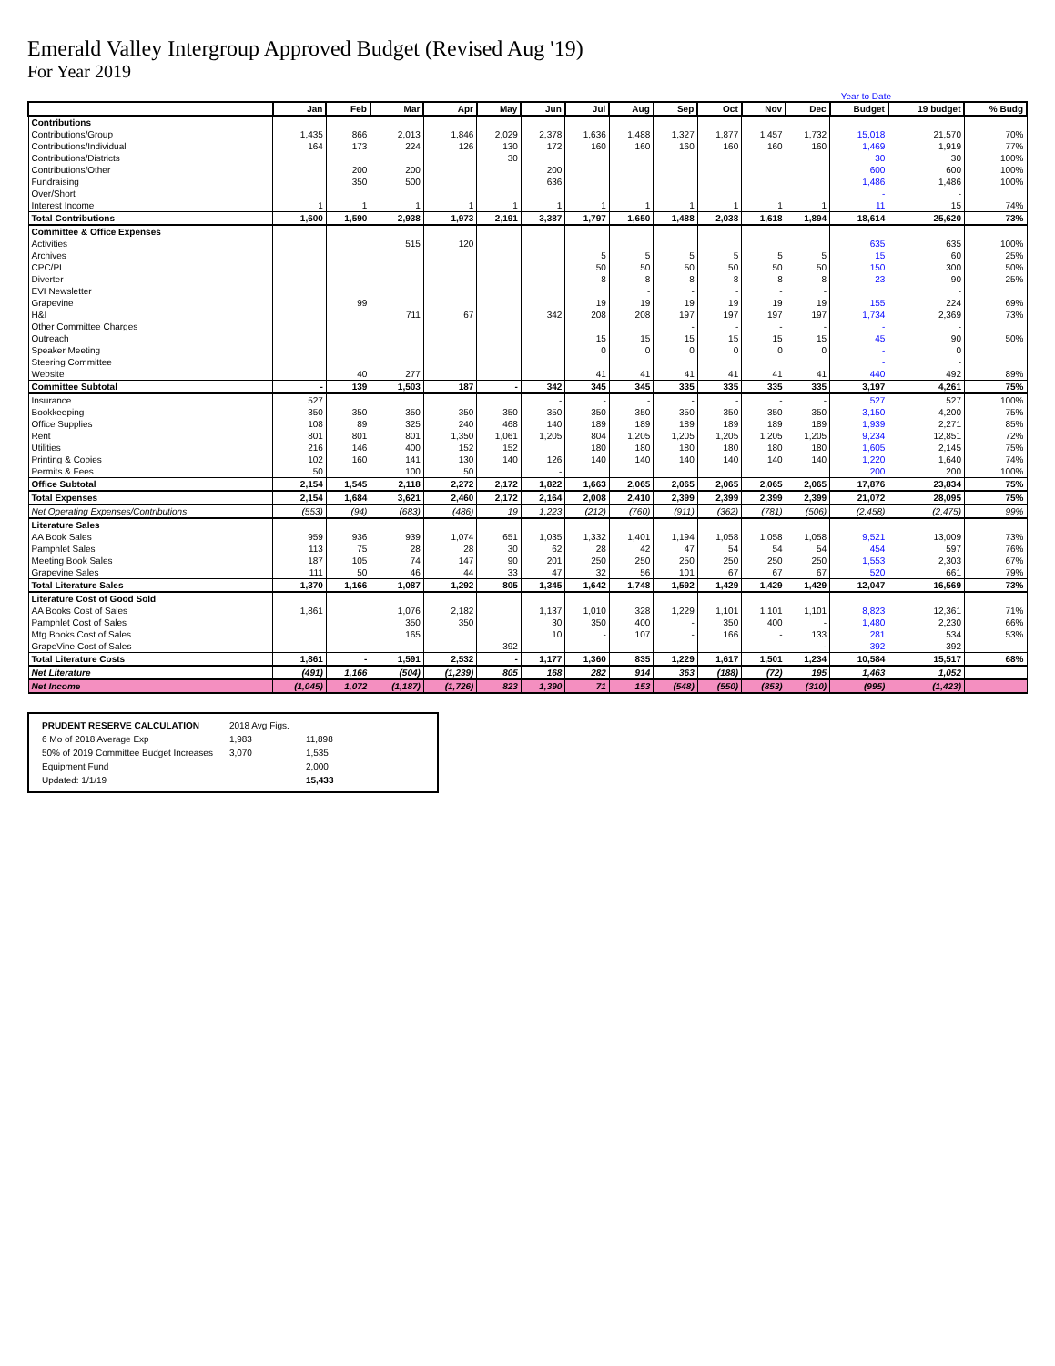Emerald Valley Intergroup Approved Budget (Revised Aug '19)
For Year 2019
Year to Date
| | Jan | Feb | Mar | Apr | May | Jun | Jul | Aug | Sep | Oct | Nov | Dec | Budget | 19 budget | % Budg |
| --- | --- | --- | --- | --- | --- | --- | --- | --- | --- | --- | --- | --- | --- | --- | --- |
| Contributions | | | | | | | | | | | | | | | |
| Contributions/Group | 1,435 | 866 | 2,013 | 1,846 | 2,029 | 2,378 | 1,636 | 1,488 | 1,327 | 1,877 | 1,457 | 1,732 | 15,018 | 21,570 | 70% |
| Contributions/Individual | 164 | 173 | 224 | 126 | 130 | 172 | 160 | 160 | 160 | 160 | 160 | 160 | 1,469 | 1,919 | 77% |
| Contributions/Districts | | | | | 30 | | | | | | | | 30 | 30 | 100% |
| Contributions/Other | | 200 | 200 | | | 200 | | | | | | | 600 | 600 | 100% |
| Fundraising | | 350 | 500 | | | 636 | | | | | | | 1,486 | 1,486 | 100% |
| Over/Short | | | | | | | | | | | | | - | - | |
| Interest Income | 1 | 1 | 1 | 1 | 1 | 1 | 1 | 1 | 1 | 1 | 1 | 1 | 11 | 15 | 74% |
| Total Contributions | 1,600 | 1,590 | 2,938 | 1,973 | 2,191 | 3,387 | 1,797 | 1,650 | 1,488 | 2,038 | 1,618 | 1,894 | 18,614 | 25,620 | 73% |
| Committee & Office Expenses | | | | | | | | | | | | | | | |
| Activities | | | 515 | 120 | | | | | | | | | 635 | 635 | 100% |
| Archives | | | | | | | 5 | 5 | 5 | 5 | 5 | 5 | 15 | 60 | 25% |
| CPC/PI | | | | | | | 50 | 50 | 50 | 50 | 50 | 50 | 150 | 300 | 50% |
| Diverter | | | | | | | 8 | 8 | 8 | 8 | 8 | 8 | 23 | 90 | 25% |
| EVI Newsletter | | | | | | | | - | - | - | - | - | | - | |
| Grapevine | | 99 | | | | | 19 | 19 | 19 | 19 | 19 | 19 | 155 | 224 | 69% |
| H&I | | | 711 | 67 | | 342 | 208 | 208 | 197 | 197 | 197 | 197 | 1,734 | 2,369 | 73% |
| Other Committee Charges | | | | | | | | | - | - | - | - | - | - | |
| Outreach | | | | | | | 15 | 15 | 15 | 15 | 15 | 15 | 45 | 90 | 50% |
| Speaker Meeting | | | | | | | 0 | 0 | 0 | 0 | 0 | 0 | - | 0 | |
| Steering Committee | | | | | | | | | | | | | - | - | |
| Website | | 40 | 277 | | | | 41 | 41 | 41 | 41 | 41 | 41 | 440 | 492 | 89% |
| Committee Subtotal | - | 139 | 1,503 | 187 | - | 342 | 345 | 345 | 335 | 335 | 335 | 335 | 3,197 | 4,261 | 75% |
| Insurance | 527 | | | | | - | - | - | - | - | - | - | 527 | 527 | 100% |
| Bookkeeping | 350 | 350 | 350 | 350 | 350 | 350 | 350 | 350 | 350 | 350 | 350 | 350 | 3,150 | 4,200 | 75% |
| Office Supplies | 108 | 89 | 325 | 240 | 468 | 140 | 189 | 189 | 189 | 189 | 189 | 189 | 1,939 | 2,271 | 85% |
| Rent | 801 | 801 | 801 | 1,350 | 1,061 | 1,205 | 804 | 1,205 | 1,205 | 1,205 | 1,205 | 1,205 | 9,234 | 12,851 | 72% |
| Utilities | 216 | 146 | 400 | 152 | 152 | | 180 | 180 | 180 | 180 | 180 | 180 | 1,605 | 2,145 | 75% |
| Printing & Copies | 102 | 160 | 141 | 130 | 140 | 126 | 140 | 140 | 140 | 140 | 140 | 140 | 1,220 | 1,640 | 74% |
| Permits & Fees | 50 | | 100 | 50 | | - | | | | | | | 200 | 200 | 100% |
| Office Subtotal | 2,154 | 1,545 | 2,118 | 2,272 | 2,172 | 1,822 | 1,663 | 2,065 | 2,065 | 2,065 | 2,065 | 2,065 | 17,876 | 23,834 | 75% |
| Total Expenses | 2,154 | 1,684 | 3,621 | 2,460 | 2,172 | 2,164 | 2,008 | 2,410 | 2,399 | 2,399 | 2,399 | 2,399 | 21,072 | 28,095 | 75% |
| Net Operating Expenses/Contributions | (553) | (94) | (683) | (486) | 19 | 1,223 | (212) | (760) | (911) | (362) | (781) | (506) | (2,458) | (2,475) | 99% |
| Literature Sales | | | | | | | | | | | | | | | |
| AA Book Sales | 959 | 936 | 939 | 1,074 | 651 | 1,035 | 1,332 | 1,401 | 1,194 | 1,058 | 1,058 | 1,058 | 9,521 | 13,009 | 73% |
| Pamphlet Sales | 113 | 75 | 28 | 28 | 30 | 62 | 28 | 42 | 47 | 54 | 54 | 54 | 454 | 597 | 76% |
| Meeting Book Sales | 187 | 105 | 74 | 147 | 90 | 201 | 250 | 250 | 250 | 250 | 250 | 250 | 1,553 | 2,303 | 67% |
| Grapevine Sales | 111 | 50 | 46 | 44 | 33 | 47 | 32 | 56 | 101 | 67 | 67 | 67 | 520 | 661 | 79% |
| Total Literature Sales | 1,370 | 1,166 | 1,087 | 1,292 | 805 | 1,345 | 1,642 | 1,748 | 1,592 | 1,429 | 1,429 | 1,429 | 12,047 | 16,569 | 73% |
| Literature Cost of Good Sold | | | | | | | | | | | | | | | |
| AA Books Cost of Sales | 1,861 | | 1,076 | 2,182 | | 1,137 | 1,010 | 328 | 1,229 | 1,101 | 1,101 | 1,101 | 8,823 | 12,361 | 71% |
| Pamphlet Cost of Sales | | | 350 | 350 | | 30 | 350 | 400 | - | 350 | 400 | - | 1,480 | 2,230 | 66% |
| Mtg Books Cost of Sales | | | 165 | | | 10 | - | 107 | - | 166 | - | 133 | 281 | 534 | 53% |
| GrapeVine Cost of Sales | | | | | 392 | | | | | | | - | 392 | 392 | |
| Total Literature Costs | 1,861 | - | 1,591 | 2,532 | - | 1,177 | 1,360 | 835 | 1,229 | 1,617 | 1,501 | 1,234 | 10,584 | 15,517 | 68% |
| Net Literature | (491) | 1,166 | (504) | (1,239) | 805 | 168 | 282 | 914 | 363 | (188) | (72) | 195 | 1,463 | 1,052 | |
| Net Income | (1,045) | 1,072 | (1,187) | (1,726) | 823 | 1,390 | 71 | 153 | (548) | (550) | (853) | (310) | (995) | (1,423) | |
| PRUDENT RESERVE CALCULATION | 2018 Avg Figs. | |
| 6 Mo of 2018 Average Exp | 1,983 | 11,898 |
| 50% of 2019 Committee Budget Increases | 3,070 | 1,535 |
| Equipment Fund | | 2,000 |
| Updated: 1/1/19 | | 15,433 |